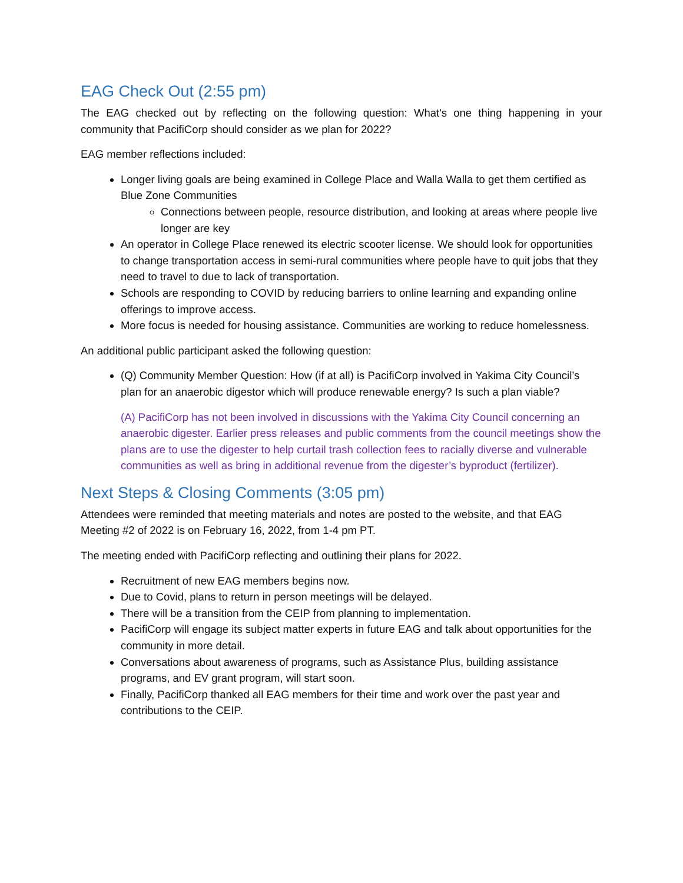EAG Check Out (2:55 pm)
The EAG checked out by reflecting on the following question: What's one thing happening in your community that PacifiCorp should consider as we plan for 2022?
EAG member reflections included:
Longer living goals are being examined in College Place and Walla Walla to get them certified as Blue Zone Communities
Connections between people, resource distribution, and looking at areas where people live longer are key
An operator in College Place renewed its electric scooter license. We should look for opportunities to change transportation access in semi-rural communities where people have to quit jobs that they need to travel to due to lack of transportation.
Schools are responding to COVID by reducing barriers to online learning and expanding online offerings to improve access.
More focus is needed for housing assistance. Communities are working to reduce homelessness.
An additional public participant asked the following question:
(Q) Community Member Question: How (if at all) is PacifiCorp involved in Yakima City Council’s plan for an anaerobic digestor which will produce renewable energy? Is such a plan viable?
(A) PacifiCorp has not been involved in discussions with the Yakima City Council concerning an anaerobic digester. Earlier press releases and public comments from the council meetings show the plans are to use the digester to help curtail trash collection fees to racially diverse and vulnerable communities as well as bring in additional revenue from the digester’s byproduct (fertilizer).
Next Steps & Closing Comments (3:05 pm)
Attendees were reminded that meeting materials and notes are posted to the website, and that EAG Meeting #2 of 2022 is on February 16, 2022, from 1-4 pm PT.
The meeting ended with PacifiCorp reflecting and outlining their plans for 2022.
Recruitment of new EAG members begins now.
Due to Covid, plans to return in person meetings will be delayed.
There will be a transition from the CEIP from planning to implementation.
PacifiCorp will engage its subject matter experts in future EAG and talk about opportunities for the community in more detail.
Conversations about awareness of programs, such as Assistance Plus, building assistance programs, and EV grant program, will start soon.
Finally, PacifiCorp thanked all EAG members for their time and work over the past year and contributions to the CEIP.